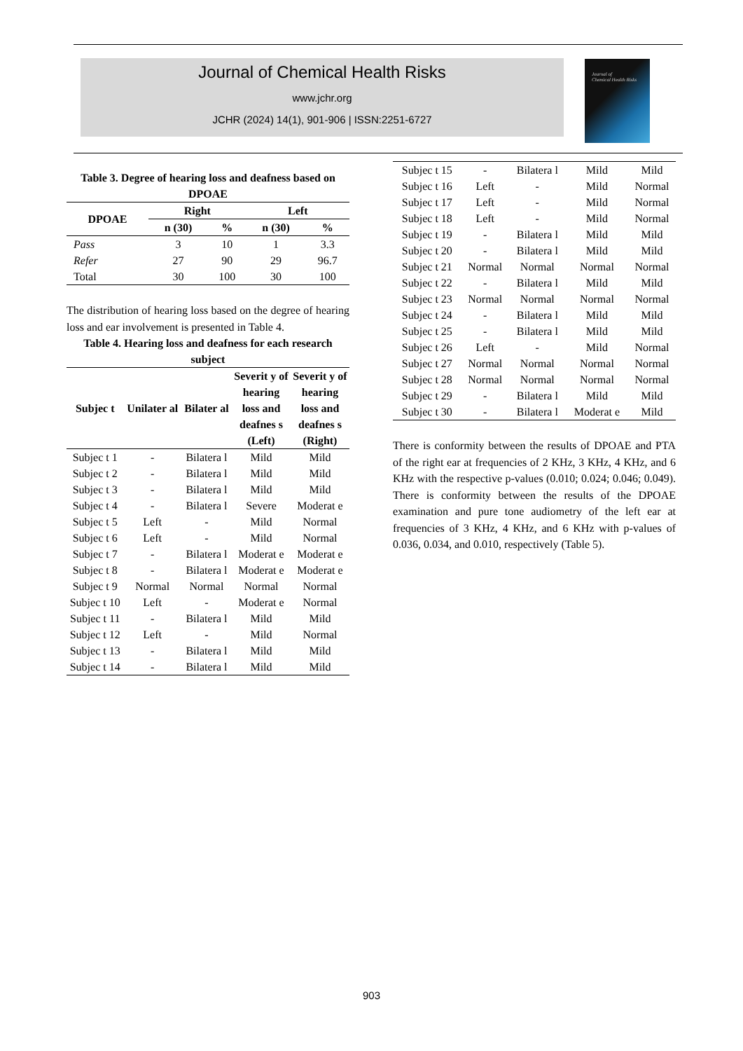Journal of Chemical Health Risks
www.jchr.org
JCHR (2024) 14(1), 901-906 | ISSN:2251-6727
Journal of
Chemical Health Risks
Table 3. Degree of hearing loss and deafness based on DPOAE
| DPOAE | Right | | Left | |
| --- | --- | --- | --- | --- |
| | n (30) | % | n (30) | % |
| Pass | 3 | 10 | 1 | 3.3 |
| Refer | 27 | 90 | 29 | 96.7 |
| Total | 30 | 100 | 30 | 100 |
The distribution of hearing loss based on the degree of hearing loss and ear involvement is presented in Table 4.
Table 4. Hearing loss and deafness for each research subject
| Subjec t | Unilater al | Bilater al | Severit y of hearing loss and deafnes s (Left) | Severit y of hearing loss and deafnes s (Right) |
| --- | --- | --- | --- | --- |
| Subjec t 1 | - | Bilatera l | Mild | Mild |
| Subjec t 2 | - | Bilatera l | Mild | Mild |
| Subjec t 3 | - | Bilatera l | Mild | Mild |
| Subjec t 4 | - | Bilatera l | Severe | Moderat e |
| Subjec t 5 | Left | - | Mild | Normal |
| Subjec t 6 | Left | - | Mild | Normal |
| Subjec t 7 | - | Bilatera l | Moderat e | Moderat e |
| Subjec t 8 | - | Bilatera l | Moderat e | Moderat e |
| Subjec t 9 | Normal | Normal | Normal | Normal |
| Subjec t 10 | Left | - | Moderat e | Normal |
| Subjec t 11 | - | Bilatera l | Mild | Mild |
| Subjec t 12 | Left | - | Mild | Normal |
| Subjec t 13 | - | Bilatera l | Mild | Mild |
| Subjec t 14 | - | Bilatera l | Mild | Mild |
| Subjec t 15 | - | Bilatera l | Mild | Mild |
| Subjec t 16 | Left | - | Mild | Normal |
| Subjec t 17 | Left | - | Mild | Normal |
| Subjec t 18 | Left | - | Mild | Normal |
| Subjec t 19 | - | Bilatera l | Mild | Mild |
| Subjec t 20 | - | Bilatera l | Mild | Mild |
| Subjec t 21 | Normal | Normal | Normal | Normal |
| Subjec t 22 | - | Bilatera l | Mild | Mild |
| Subjec t 23 | Normal | Normal | Normal | Normal |
| Subjec t 24 | - | Bilatera l | Mild | Mild |
| Subjec t 25 | - | Bilatera l | Mild | Mild |
| Subjec t 26 | Left | - | Mild | Normal |
| Subjec t 27 | Normal | Normal | Normal | Normal |
| Subjec t 28 | Normal | Normal | Normal | Normal |
| Subjec t 29 | - | Bilatera l | Mild | Mild |
| Subjec t 30 | - | Bilatera l | Moderat e | Mild |
There is conformity between the results of DPOAE and PTA of the right ear at frequencies of 2 KHz, 3 KHz, 4 KHz, and 6 KHz with the respective p-values (0.010; 0.024; 0.046; 0.049). There is conformity between the results of the DPOAE examination and pure tone audiometry of the left ear at frequencies of 3 KHz, 4 KHz, and 6 KHz with p-values of 0.036, 0.034, and 0.010, respectively (Table 5).
903